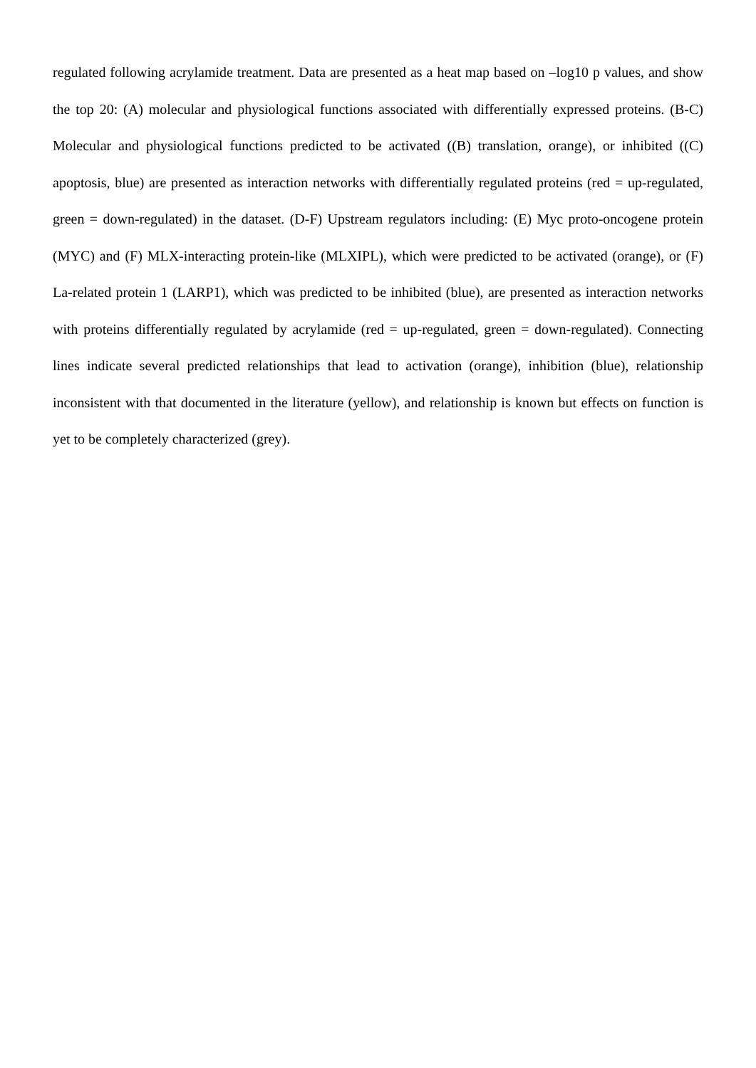regulated following acrylamide treatment. Data are presented as a heat map based on –log10 p values, and show the top 20: (A) molecular and physiological functions associated with differentially expressed proteins. (B-C) Molecular and physiological functions predicted to be activated ((B) translation, orange), or inhibited ((C) apoptosis, blue) are presented as interaction networks with differentially regulated proteins (red = up-regulated, green = down-regulated) in the dataset. (D-F) Upstream regulators including: (E) Myc proto-oncogene protein (MYC) and (F) MLX-interacting protein-like (MLXIPL), which were predicted to be activated (orange), or (F) La-related protein 1 (LARP1), which was predicted to be inhibited (blue), are presented as interaction networks with proteins differentially regulated by acrylamide (red = up-regulated, green = down-regulated). Connecting lines indicate several predicted relationships that lead to activation (orange), inhibition (blue), relationship inconsistent with that documented in the literature (yellow), and relationship is known but effects on function is yet to be completely characterized (grey).